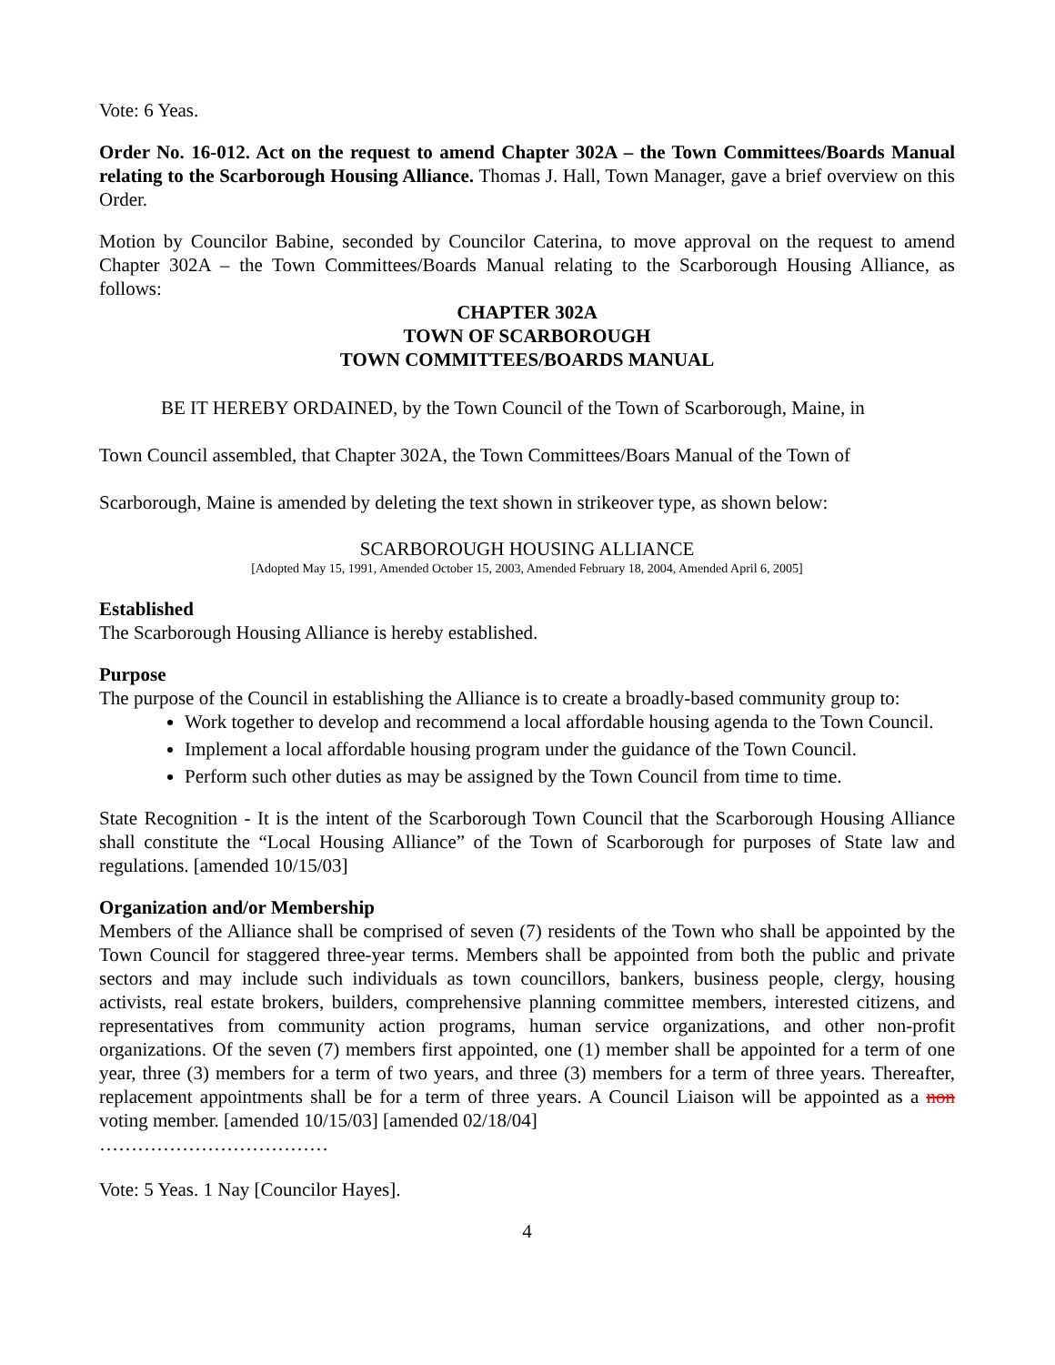Vote: 6 Yeas.
Order No. 16-012. Act on the request to amend Chapter 302A – the Town Committees/Boards Manual relating to the Scarborough Housing Alliance. Thomas J. Hall, Town Manager, gave a brief overview on this Order.
Motion by Councilor Babine, seconded by Councilor Caterina, to move approval on the request to amend Chapter 302A – the Town Committees/Boards Manual relating to the Scarborough Housing Alliance, as follows:
CHAPTER 302A
TOWN OF SCARBOROUGH
TOWN COMMITTEES/BOARDS MANUAL
BE IT HEREBY ORDAINED, by the Town Council of the Town of Scarborough, Maine, in
Town Council assembled, that Chapter 302A, the Town Committees/Boars Manual of the Town of
Scarborough, Maine is amended by deleting the text shown in strikeover type, as shown below:
SCARBOROUGH HOUSING ALLIANCE
[Adopted May 15, 1991, Amended October 15, 2003, Amended February 18, 2004, Amended April 6, 2005]
Established
The Scarborough Housing Alliance is hereby established.
Purpose
The purpose of the Council in establishing the Alliance is to create a broadly-based community group to:
Work together to develop and recommend a local affordable housing agenda to the Town Council.
Implement a local affordable housing program under the guidance of the Town Council.
Perform such other duties as may be assigned by the Town Council from time to time.
State Recognition - It is the intent of the Scarborough Town Council that the Scarborough Housing Alliance shall constitute the “Local Housing Alliance” of the Town of Scarborough for purposes of State law and regulations. [amended 10/15/03]
Organization and/or Membership
Members of the Alliance shall be comprised of seven (7) residents of the Town who shall be appointed by the Town Council for staggered three-year terms. Members shall be appointed from both the public and private sectors and may include such individuals as town councillors, bankers, business people, clergy, housing activists, real estate brokers, builders, comprehensive planning committee members, interested citizens, and representatives from community action programs, human service organizations, and other non-profit organizations. Of the seven (7) members first appointed, one (1) member shall be appointed for a term of one year, three (3) members for a term of two years, and three (3) members for a term of three years. Thereafter, replacement appointments shall be for a term of three years. A Council Liaison will be appointed as a non voting member. [amended 10/15/03] [amended 02/18/04]
………………………………
Vote: 5 Yeas. 1 Nay [Councilor Hayes].
4